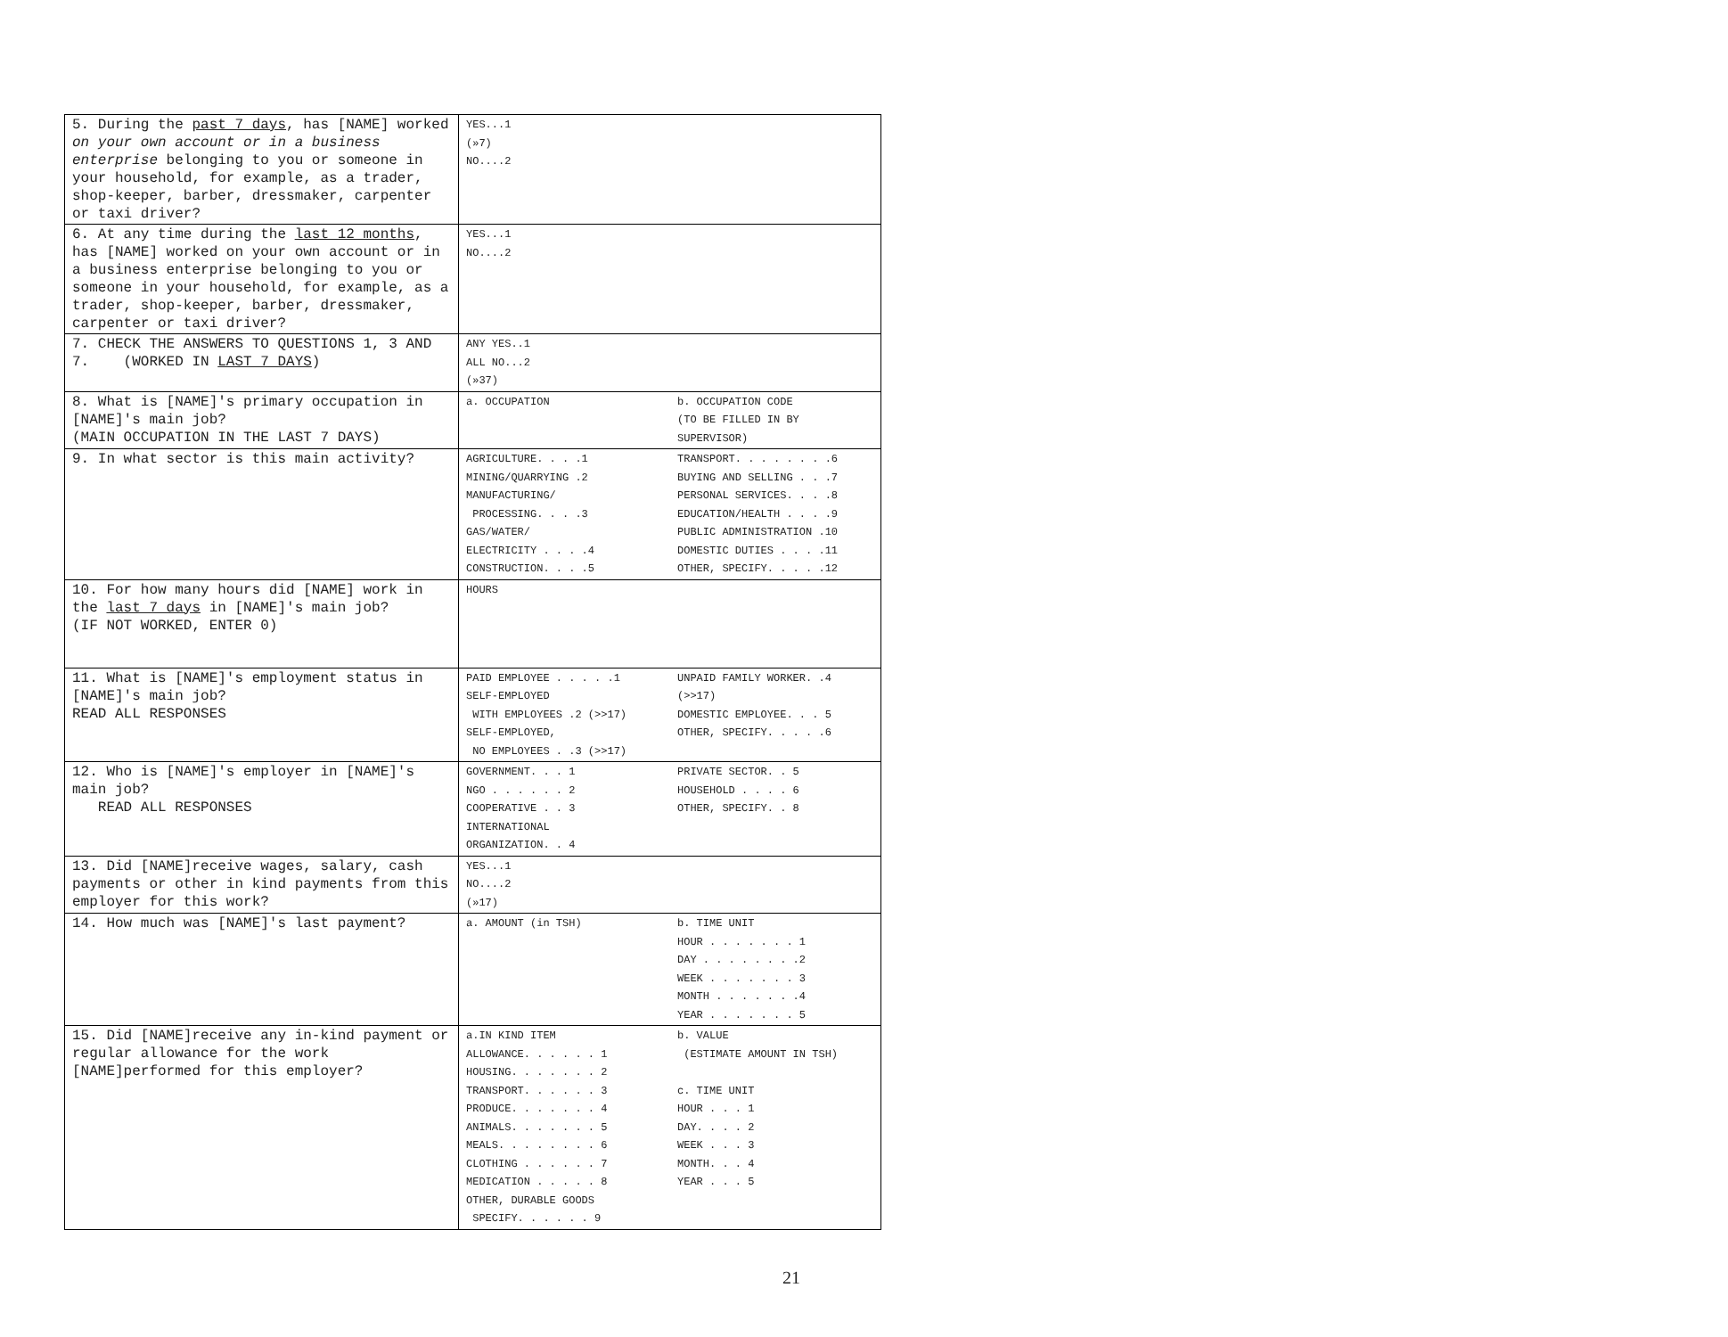| 5. During the past 7 days , has [NAME] worked on your own account or in a business enterprise belonging to you or someone in your household, for example, as a trader, shop-keeper, barber, dressmaker, carpenter or taxi driver? | YES...1 (»7) NO....2 |
| 6. At any time during the last 12 months , has [NAME] worked on your own account or in a business enterprise belonging to you or someone in your household, for example, as a trader, shop-keeper, barber, dressmaker, carpenter or taxi driver? | YES...1 NO....2 |
| 7. CHECK THE ANSWERS TO QUESTIONS 1, 3 AND 7. (WORKED IN LAST 7 DAYS ) | ANY YES..1 ALL NO...2 (»37) |
| 8. What is [NAME]'s primary occupation in [NAME]'s main job? (MAIN OCCUPATION IN THE LAST 7 DAYS) | a. OCCUPATION b. OCCUPATION CODE (TO BE FILLED IN BY SUPERVISOR) |
| 9. In what sector is this main activity? | AGRICULTURE. . . .1 MINING/QUARRYING .2 MANUFACTURING/ PROCESSING. . . .3 GAS/WATER/ ELECTRICITY . . . .4 CONSTRUCTION. . . .5 TRANSPORT. . . . . . . .6 BUYING AND SELLING . . .7 PERSONAL SERVICES. . . .8 EDUCATION/HEALTH . . . .9 PUBLIC ADMINISTRATION .10 DOMESTIC DUTIES . . . .11 OTHER, SPECIFY. . . . .12 |
| 10. For how many hours did [NAME] work in the last 7 days in [NAME]'s main job? (IF NOT WORKED, ENTER 0) | HOURS |
| 11. What is [NAME]'s employment status in [NAME]'s main job? READ ALL RESPONSES | PAID EMPLOYEE . . . . .1 SELF-EMPLOYED WITH EMPLOYEES .2 (>>17) SELF-EMPLOYED, NO EMPLOYEES . .3 (>>17) UNPAID FAMILY WORKER. .4 (>>17) DOMESTIC EMPLOYEE. . . 5 OTHER, SPECIFY. . . . .6 |
| 12. Who is [NAME]'s employer in [NAME]'s main job? READ ALL RESPONSES | GOVERNMENT. . . 1 NGO . . . . . . 2 COOPERATIVE . . 3 INTERNATIONAL ORGANIZATION. . 4 PRIVATE SECTOR. . 5 HOUSEHOLD . . . . 6 OTHER, SPECIFY. . 8 |
| 13. Did [NAME]receive wages, salary, cash payments or other in kind payments from this employer for this work? | YES...1 NO....2 (»17) |
| 14. How much was [NAME]'s last payment? | a. AMOUNT (in TSH) b. TIME UNIT HOUR . . . . . . . 1 DAY . . . . . . . .2 WEEK . . . . . . . 3 MONTH . . . . . . .4 YEAR . . . . . . . 5 |
| 15. Did [NAME]receive any in-kind payment or regular allowance for the work [NAME]performed for this employer? | a.IN KIND ITEM ALLOWANCE. . . . . . 1 HOUSING. . . . . . . 2 TRANSPORT. . . . . . 3 PRODUCE. . . . . . . 4 ANIMALS. . . . . . . 5 MEALS. . . . . . . . 6 CLOTHING . . . . . . 7 MEDICATION . . . . . 8 OTHER, DURABLE GOODS SPECIFY. . . . . . 9 b. VALUE (ESTIMATE AMOUNT IN TSH) c. TIME UNIT HOUR . . . 1 DAY. . . . 2 WEEK . . . 3 MONTH. . . 4 YEAR . . . 5 |
21